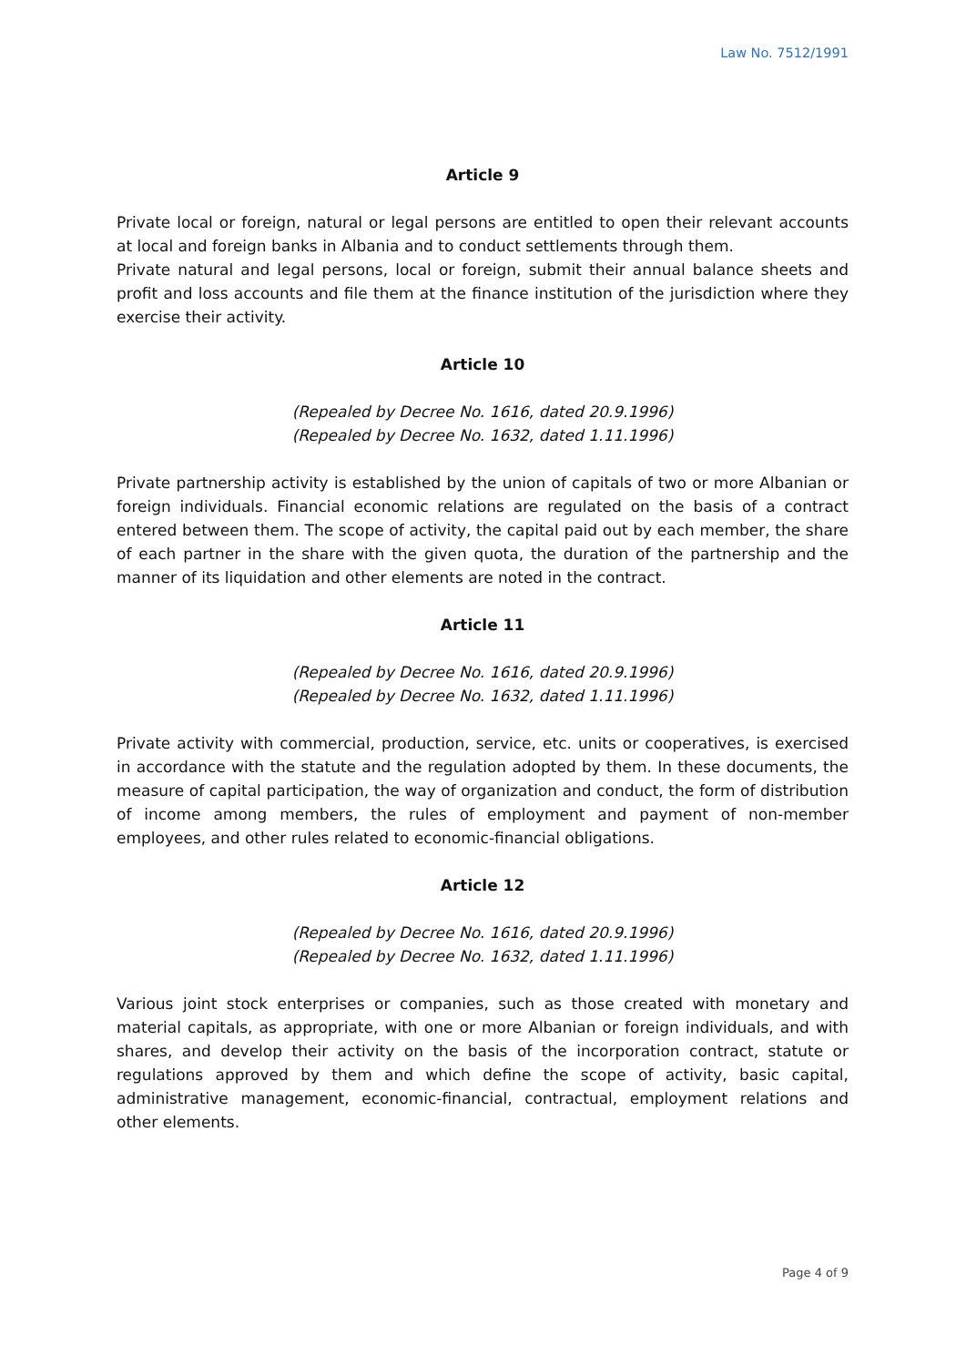Law No. 7512/1991
Article 9
Private local or foreign, natural or legal persons are entitled to open their relevant accounts at local and foreign banks in Albania and to conduct settlements through them.
Private natural and legal persons, local or foreign, submit their annual balance sheets and profit and loss accounts and file them at the finance institution of the jurisdiction where they exercise their activity.
Article 10
(Repealed by Decree No. 1616, dated 20.9.1996)
(Repealed by Decree No. 1632, dated 1.11.1996)
Private partnership activity is established by the union of capitals of two or more Albanian or foreign individuals. Financial economic relations are regulated on the basis of a contract entered between them. The scope of activity, the capital paid out by each member, the share of each partner in the share with the given quota, the duration of the partnership and the manner of its liquidation and other elements are noted in the contract.
Article 11
(Repealed by Decree No. 1616, dated 20.9.1996)
(Repealed by Decree No. 1632, dated 1.11.1996)
Private activity with commercial, production, service, etc. units or cooperatives, is exercised in accordance with the statute and the regulation adopted by them. In these documents, the measure of capital participation, the way of organization and conduct, the form of distribution of income among members, the rules of employment and payment of non-member employees, and other rules related to economic-financial obligations.
Article 12
(Repealed by Decree No. 1616, dated 20.9.1996)
(Repealed by Decree No. 1632, dated 1.11.1996)
Various joint stock enterprises or companies, such as those created with monetary and material capitals, as appropriate, with one or more Albanian or foreign individuals, and with shares, and develop their activity on the basis of the incorporation contract, statute or regulations approved by them and which define the scope of activity, basic capital, administrative management, economic-financial, contractual, employment relations and other elements.
Page 4 of 9